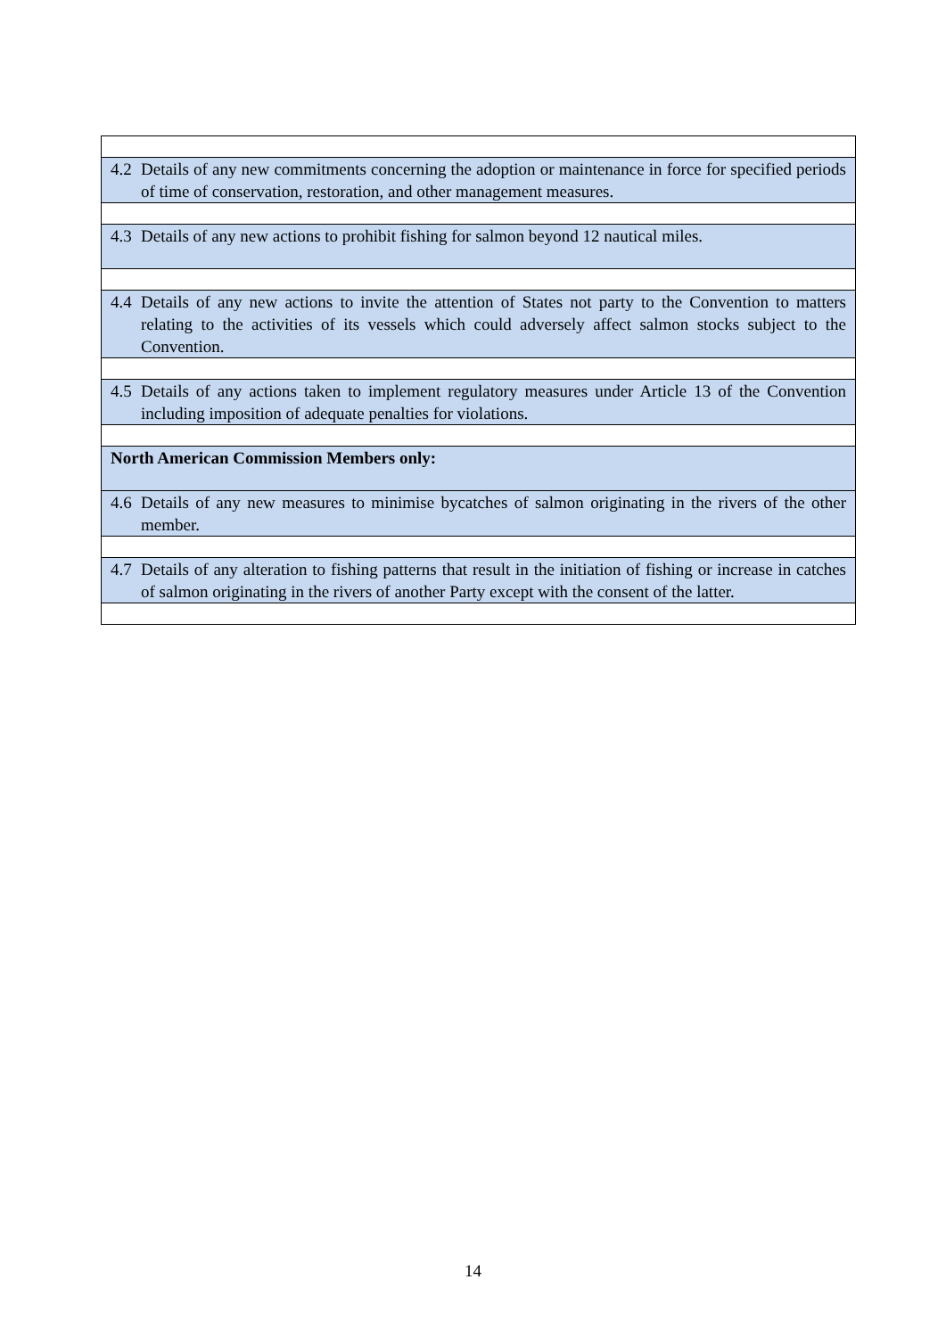| 4.2 | Details of any new commitments concerning the adoption or maintenance in force for specified periods of time of conservation, restoration, and other management measures. |
| 4.3 | Details of any new actions to prohibit fishing for salmon beyond 12 nautical miles. |
| 4.4 | Details of any new actions to invite the attention of States not party to the Convention to matters relating to the activities of its vessels which could adversely affect salmon stocks subject to the Convention. |
| 4.5 | Details of any actions taken to implement regulatory measures under Article 13 of the Convention including imposition of adequate penalties for violations. |
| North American Commission Members only: | |
| 4.6 | Details of any new measures to minimise bycatches of salmon originating in the rivers of the other member. |
| 4.7 | Details of any alteration to fishing patterns that result in the initiation of fishing or increase in catches of salmon originating in the rivers of another Party except with the consent of the latter. |
14